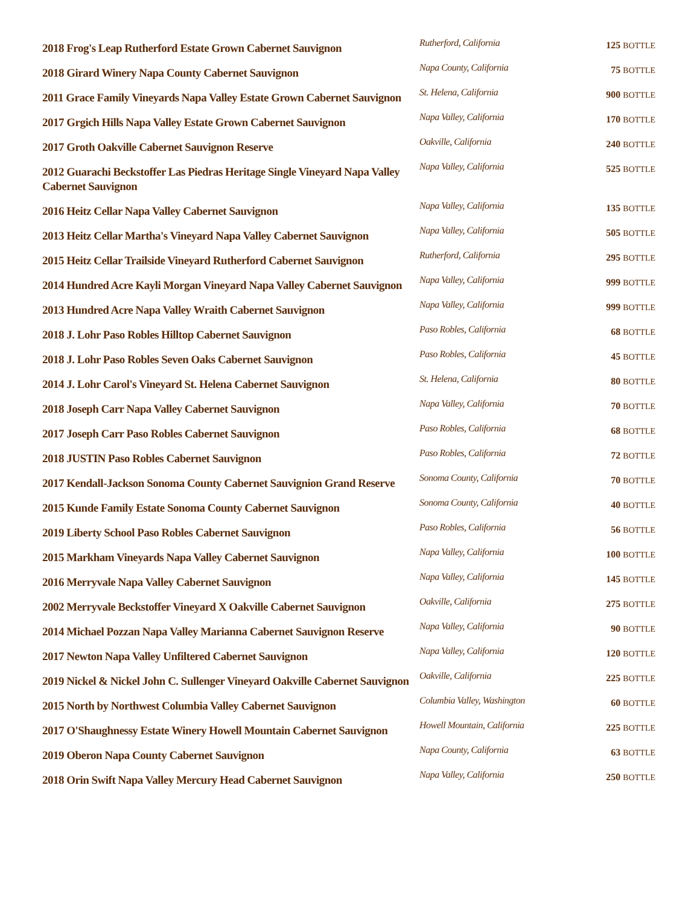| 2018 Frog's Leap Rutherford Estate Grown Cabernet Sauvignon | Rutherford, California | 125 BOTTLE |
| 2018 Girard Winery Napa County Cabernet Sauvignon | Napa County, California | 75 BOTTLE |
| 2011 Grace Family Vineyards Napa Valley Estate Grown Cabernet Sauvignon | St. Helena, California | 900 BOTTLE |
| 2017 Grgich Hills Napa Valley Estate Grown Cabernet Sauvignon | Napa Valley, California | 170 BOTTLE |
| 2017 Groth Oakville Cabernet Sauvignon Reserve | Oakville, California | 240 BOTTLE |
| 2012 Guarachi Beckstoffer Las Piedras Heritage Single Vineyard Napa Valley Cabernet Sauvignon | Napa Valley, California | 525 BOTTLE |
| 2016 Heitz Cellar Napa Valley Cabernet Sauvignon | Napa Valley, California | 135 BOTTLE |
| 2013 Heitz Cellar Martha's Vineyard Napa Valley Cabernet Sauvignon | Napa Valley, California | 505 BOTTLE |
| 2015 Heitz Cellar Trailside Vineyard Rutherford Cabernet Sauvignon | Rutherford, California | 295 BOTTLE |
| 2014 Hundred Acre Kayli Morgan Vineyard Napa Valley Cabernet Sauvignon | Napa Valley, California | 999 BOTTLE |
| 2013 Hundred Acre Napa Valley Wraith Cabernet Sauvignon | Napa Valley, California | 999 BOTTLE |
| 2018 J. Lohr Paso Robles Hilltop Cabernet Sauvignon | Paso Robles, California | 68 BOTTLE |
| 2018 J. Lohr Paso Robles Seven Oaks Cabernet Sauvignon | Paso Robles, California | 45 BOTTLE |
| 2014 J. Lohr Carol's Vineyard St. Helena Cabernet Sauvignon | St. Helena, California | 80 BOTTLE |
| 2018 Joseph Carr Napa Valley Cabernet Sauvignon | Napa Valley, California | 70 BOTTLE |
| 2017 Joseph Carr Paso Robles Cabernet Sauvignon | Paso Robles, California | 68 BOTTLE |
| 2018 JUSTIN Paso Robles Cabernet Sauvignon | Paso Robles, California | 72 BOTTLE |
| 2017 Kendall-Jackson Sonoma County Cabernet Sauvignion Grand Reserve | Sonoma County, California | 70 BOTTLE |
| 2015 Kunde Family Estate Sonoma County Cabernet Sauvignon | Sonoma County, California | 40 BOTTLE |
| 2019 Liberty School Paso Robles Cabernet Sauvignon | Paso Robles, California | 56 BOTTLE |
| 2015 Markham Vineyards Napa Valley Cabernet Sauvignon | Napa Valley, California | 100 BOTTLE |
| 2016 Merryvale Napa Valley Cabernet Sauvignon | Napa Valley, California | 145 BOTTLE |
| 2002 Merryvale Beckstoffer Vineyard X Oakville Cabernet Sauvignon | Oakville, California | 275 BOTTLE |
| 2014 Michael Pozzan Napa Valley Marianna Cabernet Sauvignon Reserve | Napa Valley, California | 90 BOTTLE |
| 2017 Newton Napa Valley Unfiltered Cabernet Sauvignon | Napa Valley, California | 120 BOTTLE |
| 2019 Nickel & Nickel John C. Sullenger Vineyard Oakville Cabernet Sauvignon | Oakville, California | 225 BOTTLE |
| 2015 North by Northwest Columbia Valley Cabernet Sauvignon | Columbia Valley, Washington | 60 BOTTLE |
| 2017 O'Shaughnessy Estate Winery Howell Mountain Cabernet Sauvignon | Howell Mountain, California | 225 BOTTLE |
| 2019 Oberon Napa County Cabernet Sauvignon | Napa County, California | 63 BOTTLE |
| 2018 Orin Swift Napa Valley Mercury Head Cabernet Sauvignon | Napa Valley, California | 250 BOTTLE |